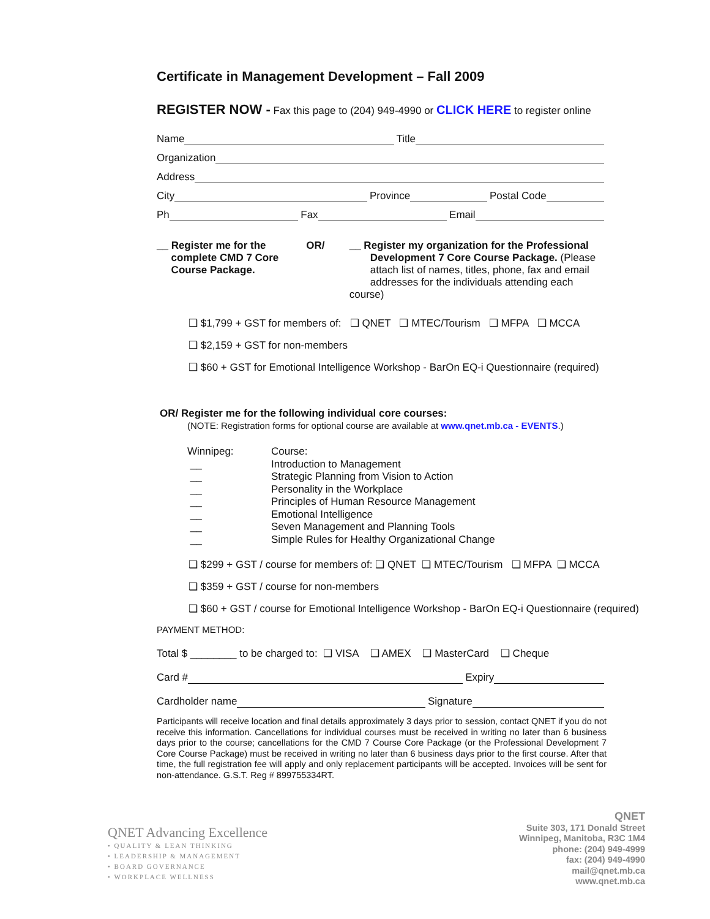Certificate in Management Development – Fall 2009
REGISTER NOW - Fax this page to (204) 949-4990 or CLICK HERE to register online
Name Title
Organization
Address
City Province Postal Code
Ph Fax Email
__ Register me for the
complete CMD 7 Core
Course Package.
OR/ __ Register my organization for the Professional
Development 7 Core Course Package. (Please
attach list of names, titles, phone, fax and email
addresses for the individuals attending each course)
❑ $1,799 + GST for members of: ❑ QNET ❑ MTEC/Tourism ❑ MFPA ❑ MCCA
❑ $2,159 + GST for non-members
❑ $60 + GST for Emotional Intelligence Workshop - BarOn EQ-i Questionnaire (required)
OR/ Register me for the following individual core courses:
(NOTE: Registration forms for optional course are available at www.qnet.mb.ca - EVENTS.)
Winnipeg:
__
__
__
__
__
__
__
Course:
Introduction to Management
Strategic Planning from Vision to Action
Personality in the Workplace
Principles of Human Resource Management
Emotional Intelligence
Seven Management and Planning Tools
Simple Rules for Healthy Organizational Change
❑ $299 + GST / course for members of: ❑ QNET ❑ MTEC/Tourism ❑ MFPA ❑ MCCA
❑ $359 + GST / course for non-members
❑ $60 + GST / course for Emotional Intelligence Workshop - BarOn EQ-i Questionnaire (required)
PAYMENT METHOD:
Total $ ________ to be charged to: ❑ VISA ❑ AMEX ❑ MasterCard ❑ Cheque
Card # Expiry
Cardholder name Signature
Participants will receive location and final details approximately 3 days prior to session, contact QNET if you do not receive this information. Cancellations for individual courses must be received in writing no later than 6 business days prior to the course; cancellations for the CMD 7 Course Core Package (or the Professional Development 7 Core Course Package) must be received in writing no later than 6 business days prior to the first course. After that time, the full registration fee will apply and only replacement participants will be accepted. Invoices will be sent for non-attendance. G.S.T. Reg # 899755334RT.
QNET Advancing Excellence
• QUALITY & LEAN THINKING
• LEADERSHIP & MANAGEMENT
• BOARD GOVERNANCE
• WORKPLACE WELLNESS
QNET
Suite 303, 171 Donald Street
Winnipeg, Manitoba, R3C 1M4
phone: (204) 949-4999
fax: (204) 949-4990
mail@qnet.mb.ca
www.qnet.mb.ca